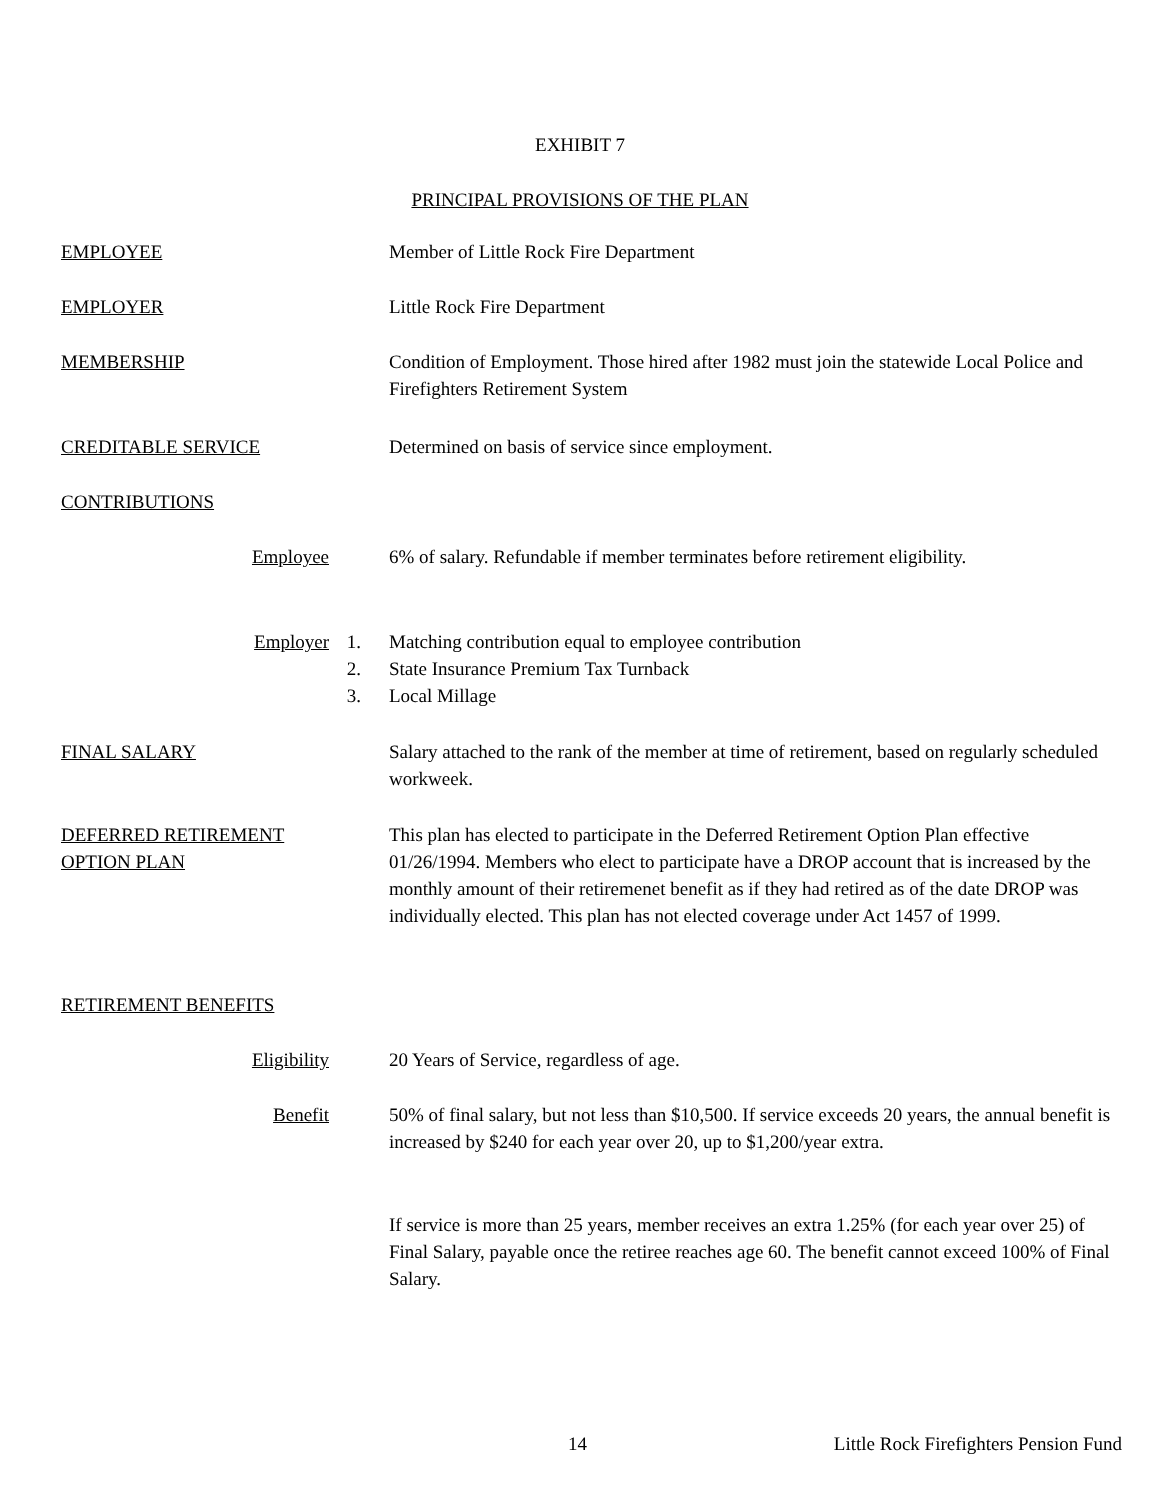EXHIBIT 7
PRINCIPAL PROVISIONS OF THE PLAN
EMPLOYEE Member of Little Rock Fire Department
EMPLOYER Little Rock Fire Department
MEMBERSHIP Condition of Employment. Those hired after 1982 must join the statewide Local Police and Firefighters Retirement System
CREDITABLE SERVICE Determined on basis of service since employment.
CONTRIBUTIONS
Employee 6% of salary. Refundable if member terminates before retirement eligibility.
Employer 1.
2.
3.
Matching contribution equal to employee contribution
State Insurance Premium Tax Turnback
Local Millage
FINAL SALARY Salary attached to the rank of the member at time of retirement, based on regularly scheduled workweek.
DEFERRED RETIREMENT OPTION PLAN
This plan has elected to participate in the Deferred Retirement Option Plan effective 01/26/1994. Members who elect to participate have a DROP account that is increased by the monthly amount of their retiremenet benefit as if they had retired as of the date DROP was individually elected. This plan has not elected coverage under Act 1457 of 1999.
RETIREMENT BENEFITS
Eligibility 20 Years of Service, regardless of age.
Benefit 50% of final salary, but not less than $10,500. If service exceeds 20 years, the annual benefit is increased by $240 for each year over 20, up to $1,200/year extra.
If service is more than 25 years, member receives an extra 1.25% (for each year over 25) of Final Salary, payable once the retiree reaches age 60. The benefit cannot exceed 100% of Final Salary.
14
Little Rock Firefighters Pension Fund